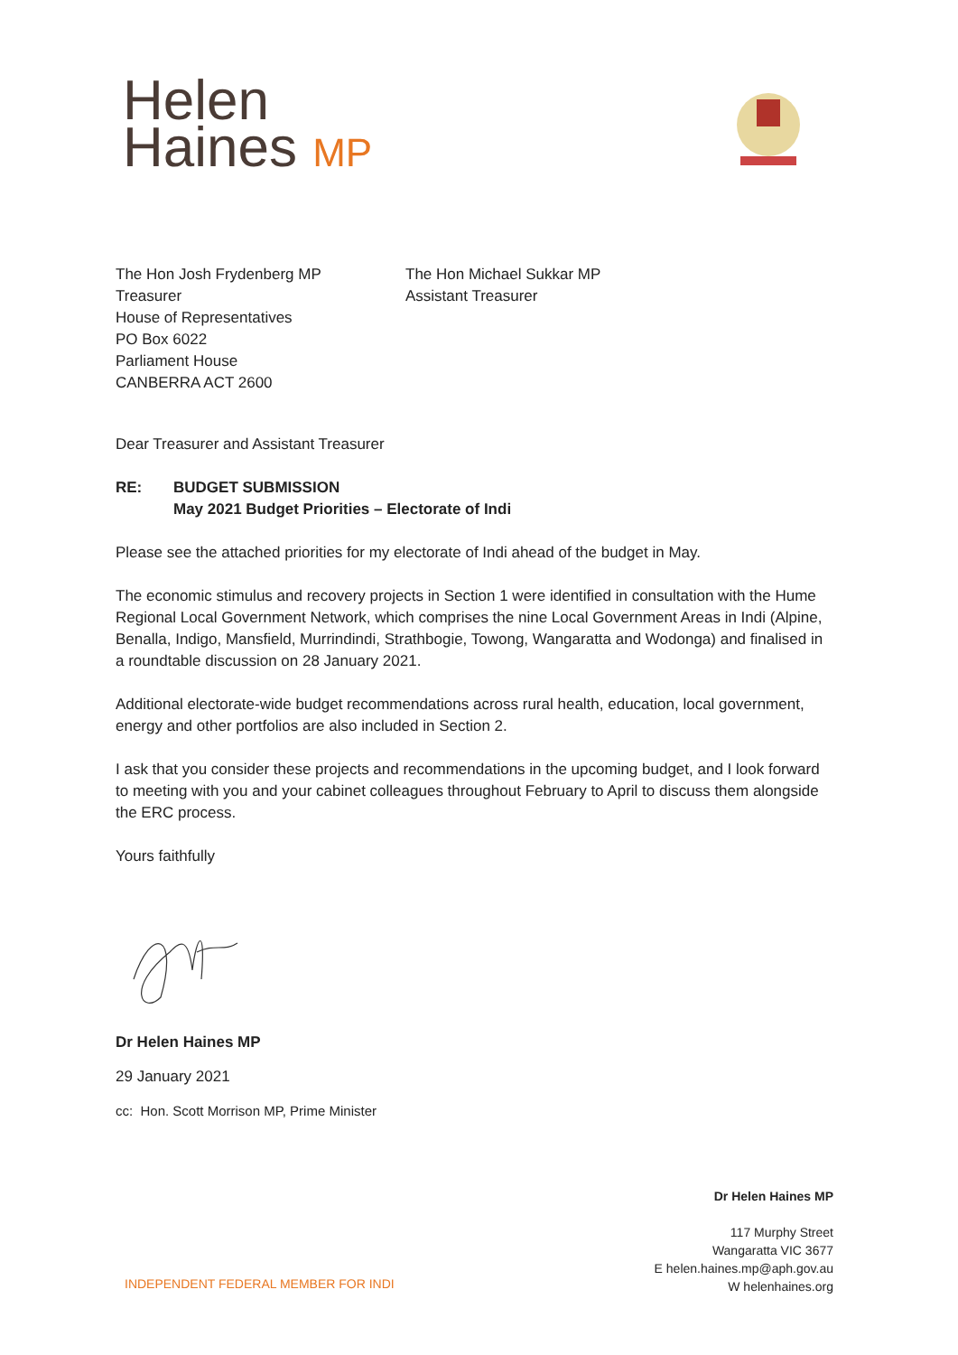Helen
Haines MP
The Hon Josh Frydenberg MP
Treasurer
House of Representatives
PO Box 6022
Parliament House
CANBERRA ACT 2600
The Hon Michael Sukkar MP
Assistant Treasurer
Dear Treasurer and Assistant Treasurer
RE: BUDGET SUBMISSION
May 2021 Budget Priorities – Electorate of Indi
Please see the attached priorities for my electorate of Indi ahead of the budget in May.
The economic stimulus and recovery projects in Section 1 were identified in consultation with the Hume Regional Local Government Network, which comprises the nine Local Government Areas in Indi (Alpine, Benalla, Indigo, Mansfield, Murrindindi, Strathbogie, Towong, Wangaratta and Wodonga) and finalised in a roundtable discussion on 28 January 2021.
Additional electorate-wide budget recommendations across rural health, education, local government, energy and other portfolios are also included in Section 2.
I ask that you consider these projects and recommendations in the upcoming budget, and I look forward to meeting with you and your cabinet colleagues throughout February to April to discuss them alongside the ERC process.
Yours faithfully
Dr Helen Haines MP
29 January 2021
cc: Hon. Scott Morrison MP, Prime Minister
Dr Helen Haines MP
117 Murphy Street
Wangaratta VIC 3677
E helen.haines.mp@aph.gov.au
W helenhaines.org
INDEPENDENT FEDERAL MEMBER FOR INDI